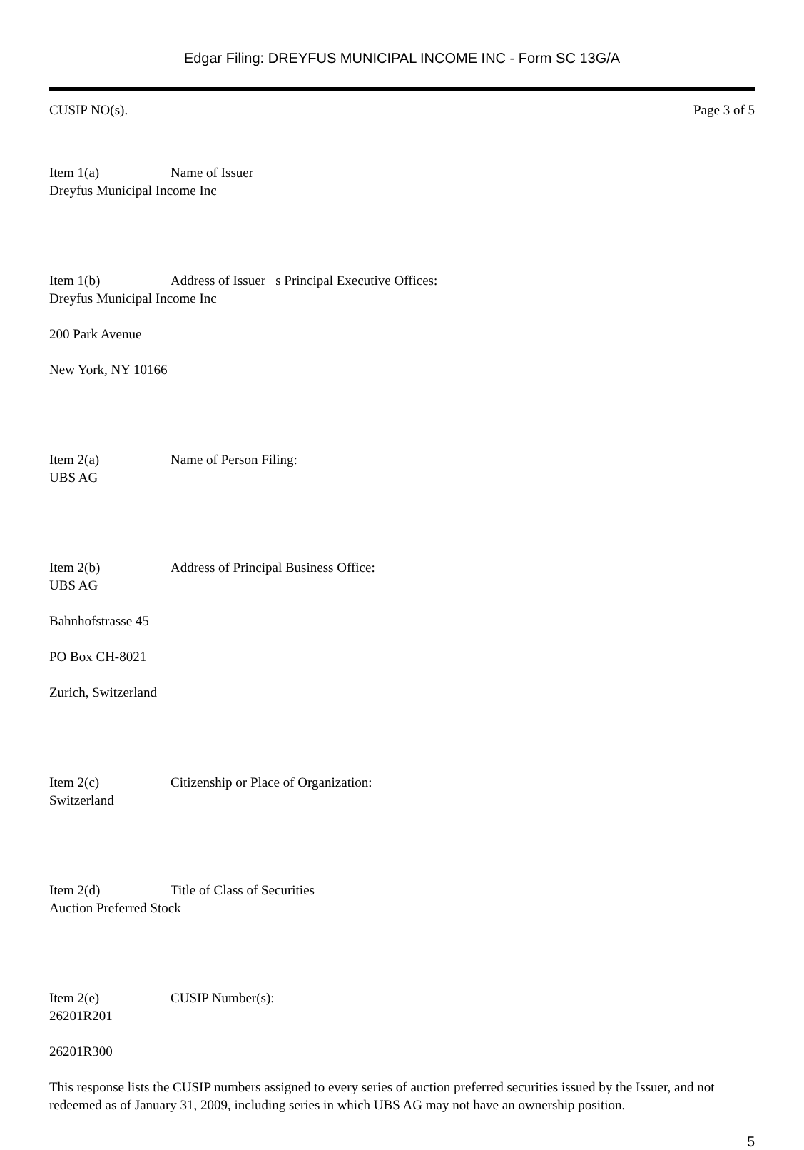Edgar Filing: DREYFUS MUNICIPAL INCOME INC - Form SC 13G/A
CUSIP NO(s). Page 3 of 5
Item 1(a) Name of Issuer
Dreyfus Municipal Income Inc
Item 1(b) Address of Issuer s Principal Executive Offices:
Dreyfus Municipal Income Inc
200 Park Avenue
New York, NY 10166
Item 2(a) Name of Person Filing:
UBS AG
Item 2(b) Address of Principal Business Office:
UBS AG
Bahnhofstrasse 45
PO Box CH-8021
Zurich, Switzerland
Item 2(c) Citizenship or Place of Organization:
Switzerland
Item 2(d) Title of Class of Securities
Auction Preferred Stock
Item 2(e) CUSIP Number(s):
26201R201
26201R300
This response lists the CUSIP numbers assigned to every series of auction preferred securities issued by the Issuer, and not redeemed as of January 31, 2009, including series in which UBS AG may not have an ownership position.
5